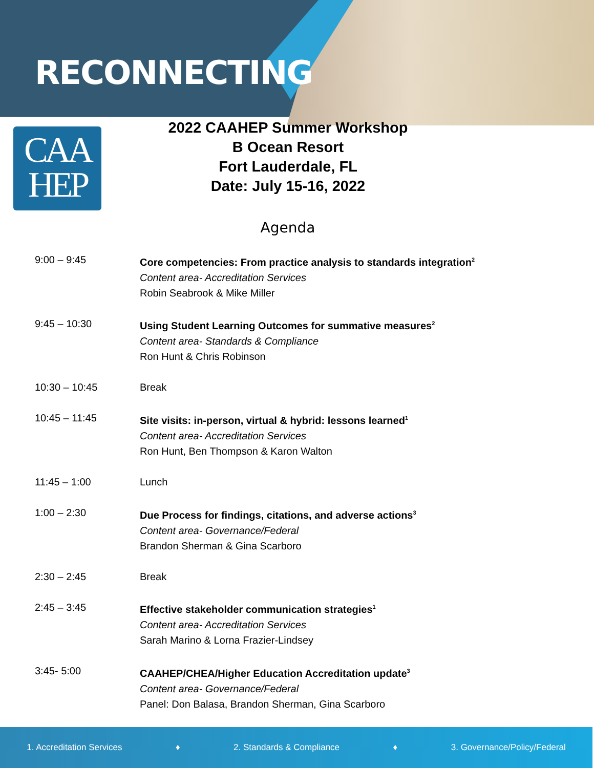RECONNECTING
CAA
HEP
2022 CAAHEP Summer Workshop
B Ocean Resort
Fort Lauderdale, FL
Date: July 15-16, 2022
Agenda
| 9:00 – 9:45 | Core competencies: From practice analysis to standards integration<sup>2</sup> Content area- Accreditation Services Robin Seabrook & Mike Miller |
| 9:45 – 10:30 | Using Student Learning Outcomes for summative measures<sup>2</sup> Content area- Standards & Compliance Ron Hunt & Chris Robinson |
| 10:30 – 10:45 | Break |
| 10:45 – 11:45 | Site visits: in-person, virtual & hybrid: lessons learned<sup>1</sup> Content area- Accreditation Services Ron Hunt, Ben Thompson & Karon Walton |
| 11:45 – 1:00 | Lunch |
| 1:00 – 2:30 | Due Process for findings, citations, and adverse actions<sup>3</sup> Content area- Governance/Federal Brandon Sherman & Gina Scarboro |
| 2:30 – 2:45 | Break |
| 2:45 – 3:45 | Effective stakeholder communication strategies<sup>1</sup> Content area- Accreditation Services Sarah Marino & Lorna Frazier-Lindsey |
| 3:45- 5:00 | CAAHEP/CHEA/Higher Education Accreditation update<sup>3</sup> Content area- Governance/Federal Panel: Don Balasa, Brandon Sherman, Gina Scarboro |
1. Accreditation Services ♦ 2. Standards & Compliance ♦ 3. Governance/Policy/Federal